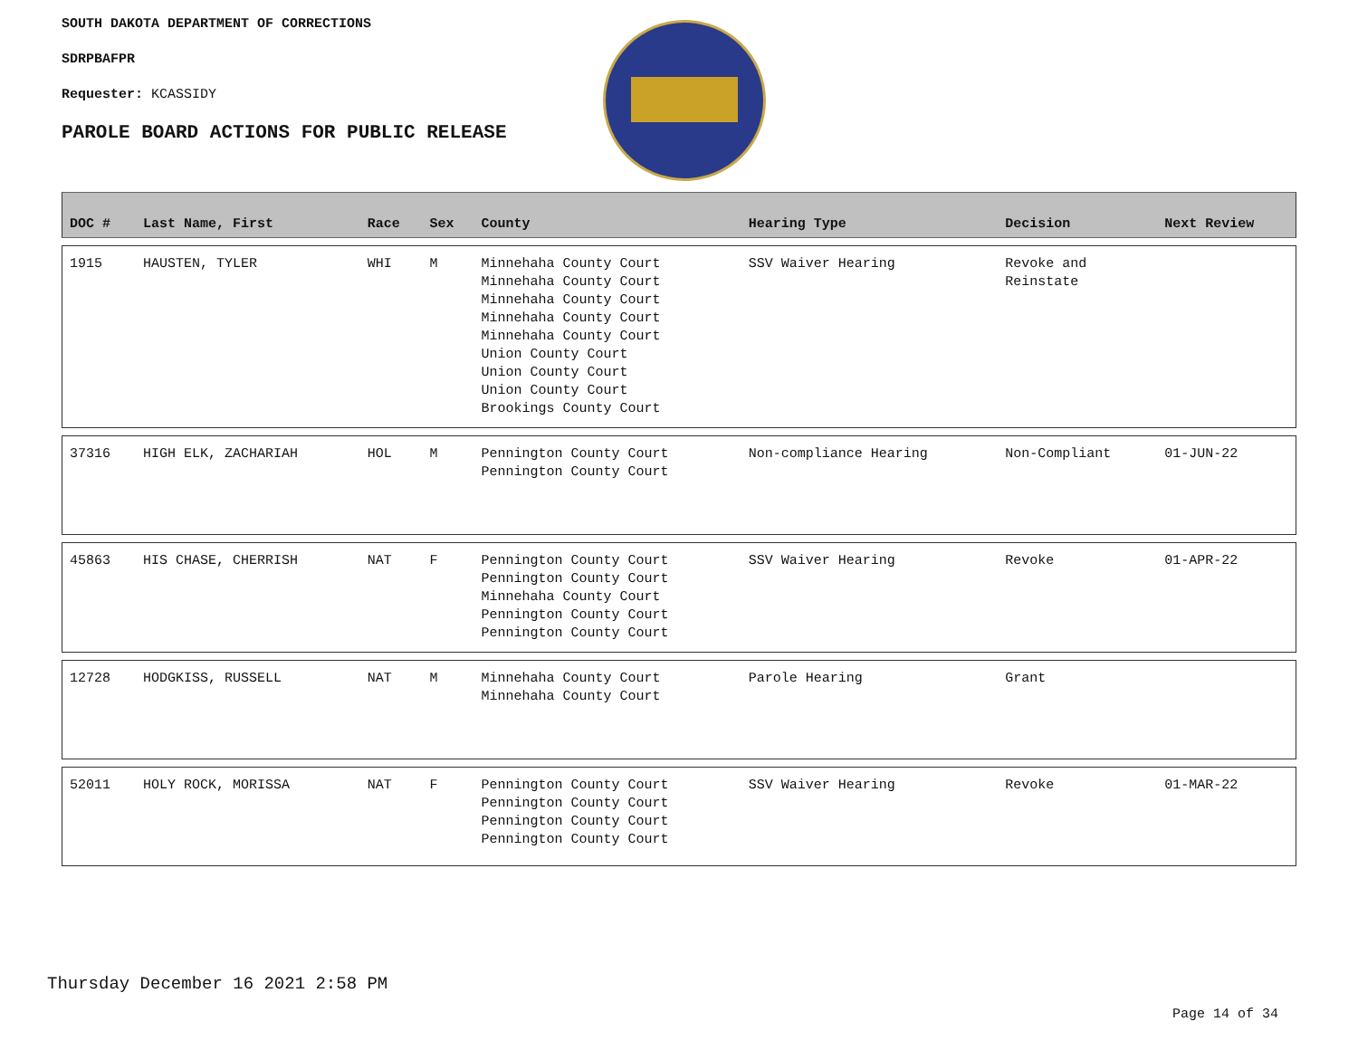SOUTH DAKOTA DEPARTMENT OF CORRECTIONS
SDRPBAFPR
Requester: KCASSIDY
PAROLE BOARD ACTIONS FOR PUBLIC RELEASE
| DOC # | Last Name, First | Race | Sex | County | Hearing Type | Decision | Next Review |
| --- | --- | --- | --- | --- | --- | --- | --- |
| 1915 | HAUSTEN, TYLER | WHI | M | Minnehaha County Court Minnehaha County Court Minnehaha County Court Minnehaha County Court Minnehaha County Court Union County Court Union County Court Union County Court Brookings County Court | SSV Waiver Hearing | Revoke and Reinstate | |
| 37316 | HIGH ELK, ZACHARIAH | HOL | M | Pennington County Court Pennington County Court | Non-compliance Hearing | Non-Compliant | 01-JUN-22 |
| 45863 | HIS CHASE, CHERRISH | NAT | F | Pennington County Court Pennington County Court Minnehaha County Court Pennington County Court Pennington County Court | SSV Waiver Hearing | Revoke | 01-APR-22 |
| 12728 | HODGKISS, RUSSELL | NAT | M | Minnehaha County Court Minnehaha County Court | Parole Hearing | Grant | |
| 52011 | HOLY ROCK, MORISSA | NAT | F | Pennington County Court Pennington County Court Pennington County Court Pennington County Court | SSV Waiver Hearing | Revoke | 01-MAR-22 |
Thursday December 16 2021 2:58 PM
Page 14 of 34